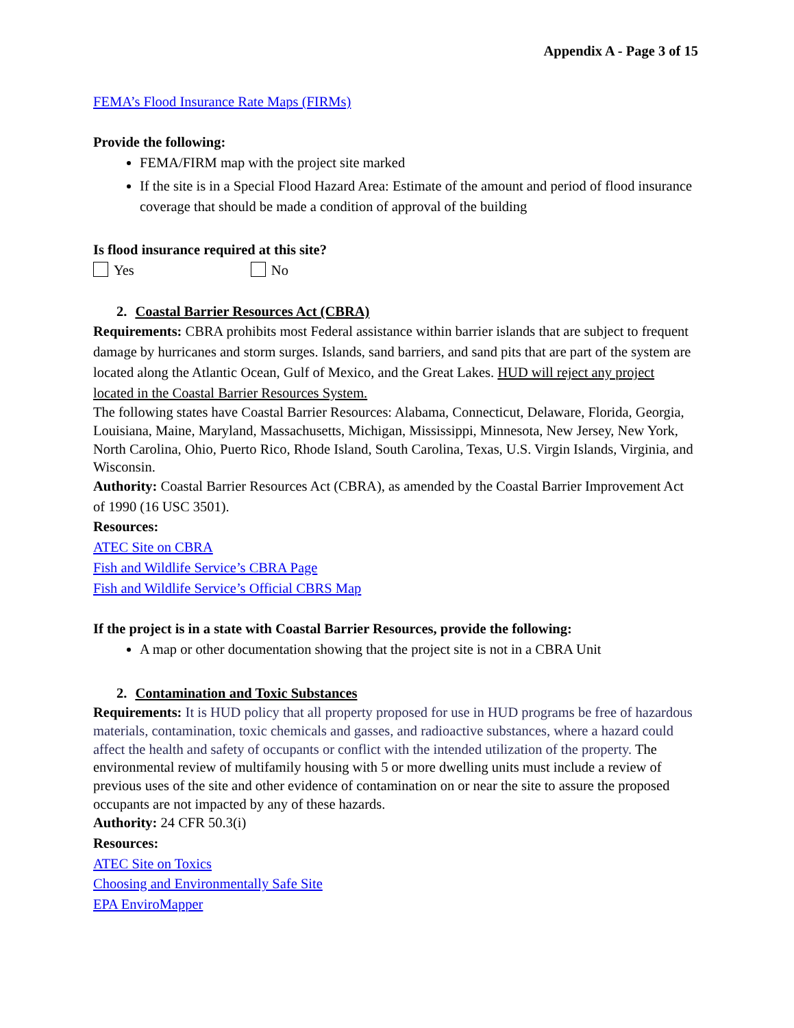Appendix A - Page 3 of 15
FEMA’s Flood Insurance Rate Maps (FIRMs)
Provide the following:
FEMA/FIRM map with the project site marked
If the site is in a Special Flood Hazard Area: Estimate of the amount and period of flood insurance coverage that should be made a condition of approval of the building
Is flood insurance required at this site?
Yes No
2. Coastal Barrier Resources Act (CBRA)
Requirements: CBRA prohibits most Federal assistance within barrier islands that are subject to frequent damage by hurricanes and storm surges. Islands, sand barriers, and sand pits that are part of the system are located along the Atlantic Ocean, Gulf of Mexico, and the Great Lakes. HUD will reject any project located in the Coastal Barrier Resources System.
The following states have Coastal Barrier Resources: Alabama, Connecticut, Delaware, Florida, Georgia, Louisiana, Maine, Maryland, Massachusetts, Michigan, Mississippi, Minnesota, New Jersey, New York, North Carolina, Ohio, Puerto Rico, Rhode Island, South Carolina, Texas, U.S. Virgin Islands, Virginia, and Wisconsin.
Authority: Coastal Barrier Resources Act (CBRA), as amended by the Coastal Barrier Improvement Act of 1990 (16 USC 3501).
Resources:
ATEC Site on CBRA
Fish and Wildlife Service’s CBRA Page
Fish and Wildlife Service’s Official CBRS Map
If the project is in a state with Coastal Barrier Resources, provide the following:
A map or other documentation showing that the project site is not in a CBRA Unit
2. Contamination and Toxic Substances
Requirements: It is HUD policy that all property proposed for use in HUD programs be free of hazardous materials, contamination, toxic chemicals and gasses, and radioactive substances, where a hazard could affect the health and safety of occupants or conflict with the intended utilization of the property. The environmental review of multifamily housing with 5 or more dwelling units must include a review of previous uses of the site and other evidence of contamination on or near the site to assure the proposed occupants are not impacted by any of these hazards.
Authority: 24 CFR 50.3(i)
Resources:
ATEC Site on Toxics
Choosing and Environmentally Safe Site
EPA EnviroMapper